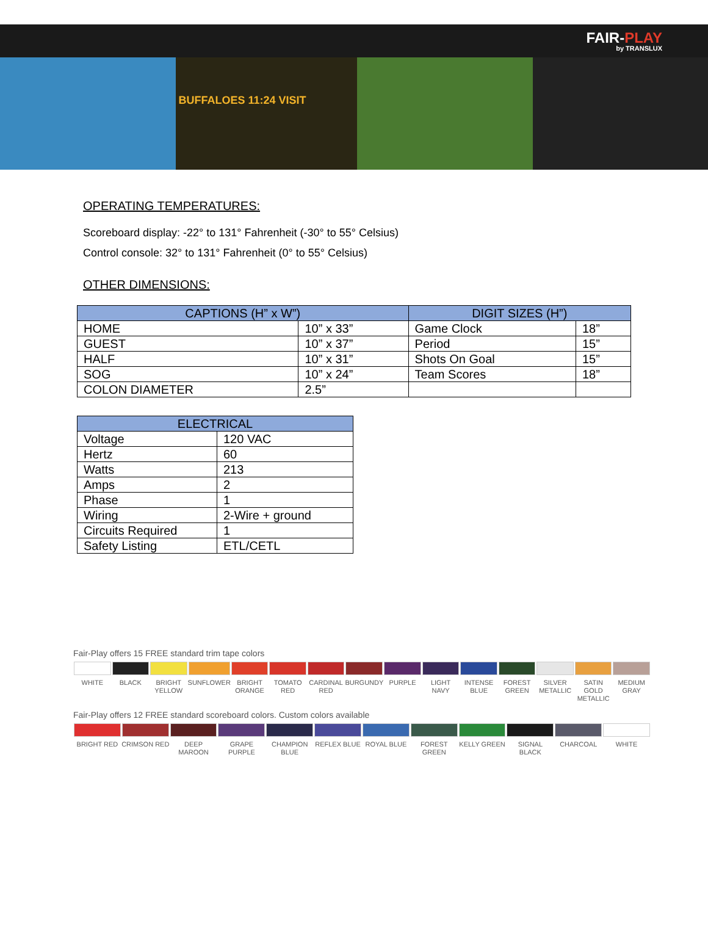FAIR-PLAY by TRANSLUX
BUFFALOES 11:24 VISIT
OPERATING TEMPERATURES:
Scoreboard display: -22° to 131° Fahrenheit (-30° to 55° Celsius)
Control console: 32° to 131° Fahrenheit (0° to 55° Celsius)
OTHER DIMENSIONS:
| CAPTIONS (H” x W”) | | DIGIT SIZES (H”) | |
| --- | --- | --- | --- |
| HOME | 10” x 33” | Game Clock | 18” |
| GUEST | 10” x 37” | Period | 15” |
| HALF | 10” x 31” | Shots On Goal | 15” |
| SOG | 10” x 24” | Team Scores | 18” |
| COLON DIAMETER | 2.5” | | |
| ELECTRICAL | |
| --- | --- |
| Voltage | 120 VAC |
| Hertz | 60 |
| Watts | 213 |
| Amps | 2 |
| Phase | 1 |
| Wiring | 2-Wire + ground |
| Circuits Required | 1 |
| Safety Listing | ETL/CETL |
Fair-Play offers 15 FREE standard trim tape colors
WHITE BLACK BRIGHT YELLOW SUNFLOWER BRIGHT ORANGE TOMATO RED CARDINAL RED BURGUNDY PURPLE LIGHT NAVY INTENSE BLUE FOREST GREEN SILVER METALLIC SATIN GOLD METALLIC MEDIUM GRAY
Fair-Play offers 12 FREE standard scoreboard colors. Custom colors available
BRIGHT RED CRIMSON RED DEEP MAROON GRAPE PURPLE CHAMPION BLUE REFLEX BLUE ROYAL BLUE FOREST GREEN KELLY GREEN SIGNAL BLACK CHARCOAL WHITE